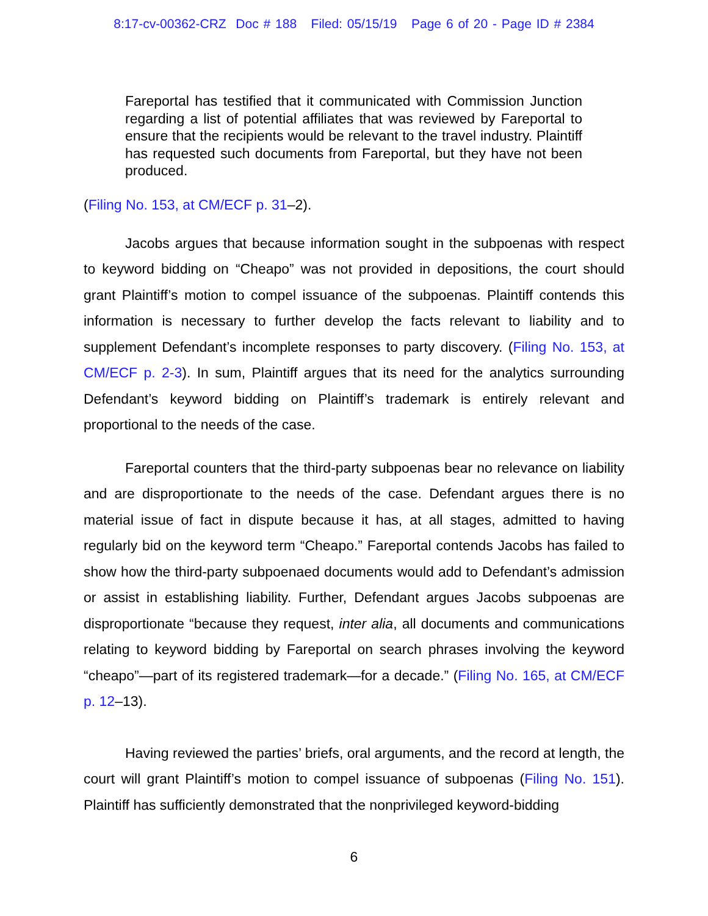8:17-cv-00362-CRZ Doc # 188 Filed: 05/15/19 Page 6 of 20 - Page ID # 2384
Fareportal has testified that it communicated with Commission Junction regarding a list of potential affiliates that was reviewed by Fareportal to ensure that the recipients would be relevant to the travel industry. Plaintiff has requested such documents from Fareportal, but they have not been produced.
(Filing No. 153, at CM/ECF p. 31–2).
Jacobs argues that because information sought in the subpoenas with respect to keyword bidding on “Cheapo” was not provided in depositions, the court should grant Plaintiff’s motion to compel issuance of the subpoenas. Plaintiff contends this information is necessary to further develop the facts relevant to liability and to supplement Defendant’s incomplete responses to party discovery. (Filing No. 153, at CM/ECF p. 2-3). In sum, Plaintiff argues that its need for the analytics surrounding Defendant’s keyword bidding on Plaintiff’s trademark is entirely relevant and proportional to the needs of the case.
Fareportal counters that the third-party subpoenas bear no relevance on liability and are disproportionate to the needs of the case. Defendant argues there is no material issue of fact in dispute because it has, at all stages, admitted to having regularly bid on the keyword term “Cheapo.” Fareportal contends Jacobs has failed to show how the third-party subpoenaed documents would add to Defendant’s admission or assist in establishing liability. Further, Defendant argues Jacobs subpoenas are disproportionate “because they request, inter alia, all documents and communications relating to keyword bidding by Fareportal on search phrases involving the keyword “cheapo”—part of its registered trademark—for a decade.” (Filing No. 165, at CM/ECF p. 12–13).
Having reviewed the parties’ briefs, oral arguments, and the record at length, the court will grant Plaintiff’s motion to compel issuance of subpoenas (Filing No. 151). Plaintiff has sufficiently demonstrated that the nonprivileged keyword-bidding
6